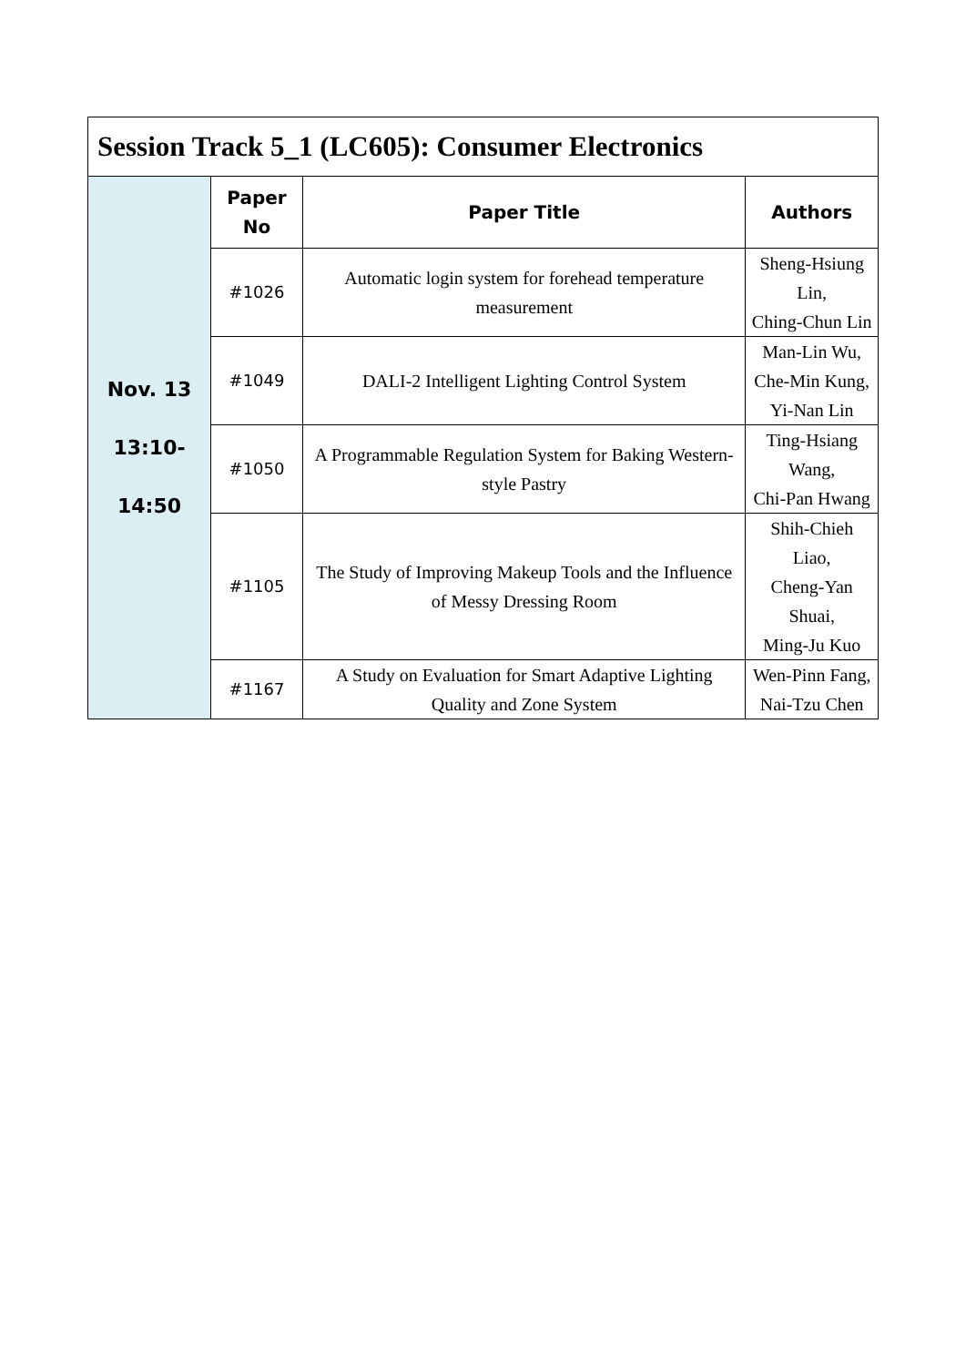| Session Track 5_1 (LC605): Consumer Electronics | | | |
| Nov. 13 13:10- 14:50 | Paper No | Paper Title | Authors |
| | #1026 | Automatic login system for forehead temperature measurement | Sheng-Hsiung Lin, Ching-Chun Lin |
| | #1049 | DALI-2 Intelligent Lighting Control System | Man-Lin Wu, Che-Min Kung, Yi-Nan Lin |
| | #1050 | A Programmable Regulation System for Baking Western-style Pastry | Ting-Hsiang Wang, Chi-Pan Hwang |
| | #1105 | The Study of Improving Makeup Tools and the Influence of Messy Dressing Room | Shih-Chieh Liao, Cheng-Yan Shuai, Ming-Ju Kuo |
| | #1167 | A Study on Evaluation for Smart Adaptive Lighting Quality and Zone System | Wen-Pinn Fang, Nai-Tzu Chen |